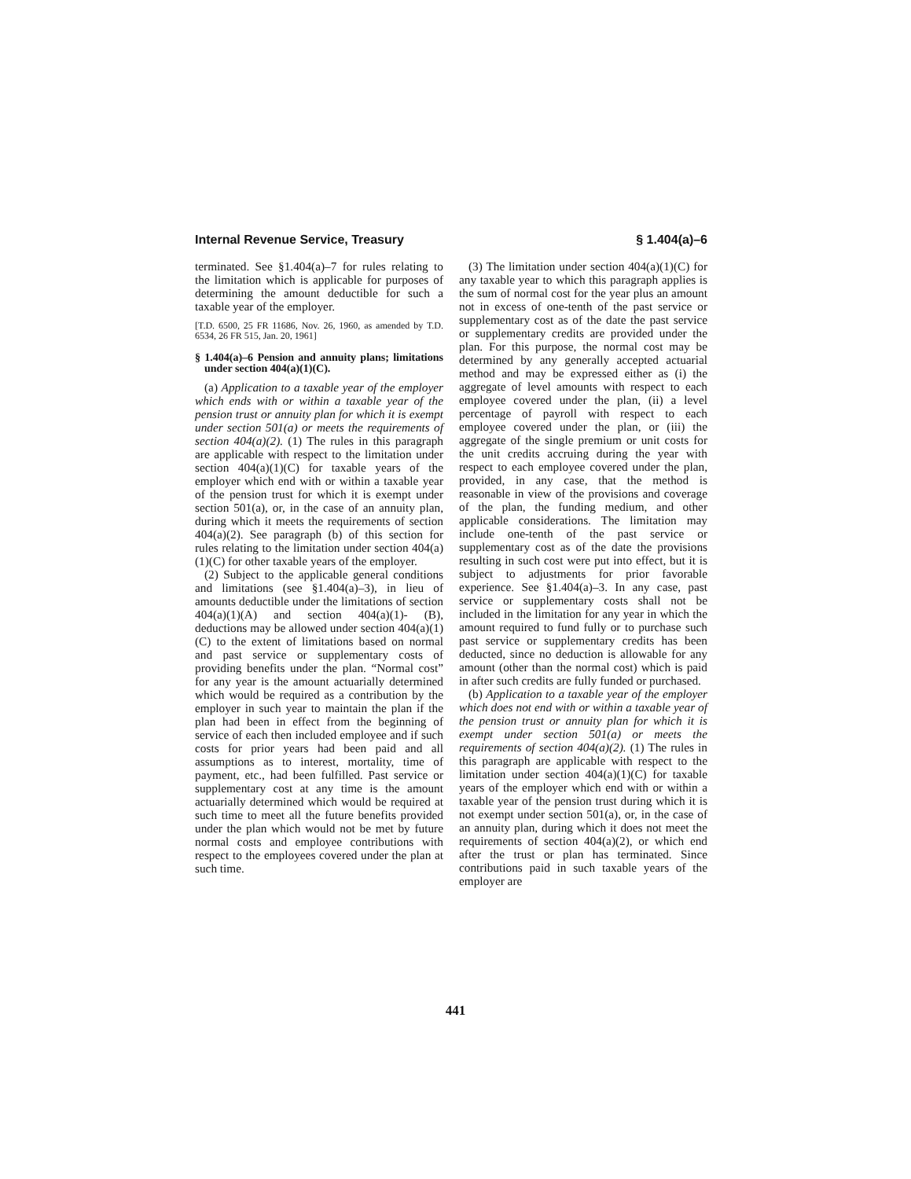Internal Revenue Service, Treasury § 1.404(a)–6
terminated. See §1.404(a)–7 for rules relating to the limitation which is applicable for purposes of determining the amount deductible for such a taxable year of the employer.
[T.D. 6500, 25 FR 11686, Nov. 26, 1960, as amended by T.D. 6534, 26 FR 515, Jan. 20, 1961]
§ 1.404(a)–6 Pension and annuity plans; limitations under section 404(a)(1)(C).
(a) Application to a taxable year of the employer which ends with or within a taxable year of the pension trust or annuity plan for which it is exempt under section 501(a) or meets the requirements of section 404(a)(2). (1) The rules in this paragraph are applicable with respect to the limitation under section 404(a)(1)(C) for taxable years of the employer which end with or within a taxable year of the pension trust for which it is exempt under section 501(a), or, in the case of an annuity plan, during which it meets the requirements of section 404(a)(2). See paragraph (b) of this section for rules relating to the limitation under section 404(a)(1)(C) for other taxable years of the employer.
(2) Subject to the applicable general conditions and limitations (see §1.404(a)–3), in lieu of amounts deductible under the limitations of section 404(a)(1)(A) and section 404(a)(1)- (B), deductions may be allowed under section 404(a)(1)(C) to the extent of limitations based on normal and past service or supplementary costs of providing benefits under the plan. “Normal cost” for any year is the amount actuarially determined which would be required as a contribution by the employer in such year to maintain the plan if the plan had been in effect from the beginning of service of each then included employee and if such costs for prior years had been paid and all assumptions as to interest, mortality, time of payment, etc., had been fulfilled. Past service or supplementary cost at any time is the amount actuarially determined which would be required at such time to meet all the future benefits provided under the plan which would not be met by future normal costs and employee contributions with respect to the employees covered under the plan at such time.
(3) The limitation under section 404(a)(1)(C) for any taxable year to which this paragraph applies is the sum of normal cost for the year plus an amount not in excess of one-tenth of the past service or supplementary cost as of the date the past service or supplementary credits are provided under the plan. For this purpose, the normal cost may be determined by any generally accepted actuarial method and may be expressed either as (i) the aggregate of level amounts with respect to each employee covered under the plan, (ii) a level percentage of payroll with respect to each employee covered under the plan, or (iii) the aggregate of the single premium or unit costs for the unit credits accruing during the year with respect to each employee covered under the plan, provided, in any case, that the method is reasonable in view of the provisions and coverage of the plan, the funding medium, and other applicable considerations. The limitation may include one-tenth of the past service or supplementary cost as of the date the provisions resulting in such cost were put into effect, but it is subject to adjustments for prior favorable experience. See §1.404(a)–3. In any case, past service or supplementary costs shall not be included in the limitation for any year in which the amount required to fund fully or to purchase such past service or supplementary credits has been deducted, since no deduction is allowable for any amount (other than the normal cost) which is paid in after such credits are fully funded or purchased.
(b) Application to a taxable year of the employer which does not end with or within a taxable year of the pension trust or annuity plan for which it is exempt under section 501(a) or meets the requirements of section 404(a)(2). (1) The rules in this paragraph are applicable with respect to the limitation under section 404(a)(1)(C) for taxable years of the employer which end with or within a taxable year of the pension trust during which it is not exempt under section 501(a), or, in the case of an annuity plan, during which it does not meet the requirements of section 404(a)(2), or which end after the trust or plan has terminated. Since contributions paid in such taxable years of the employer are
441